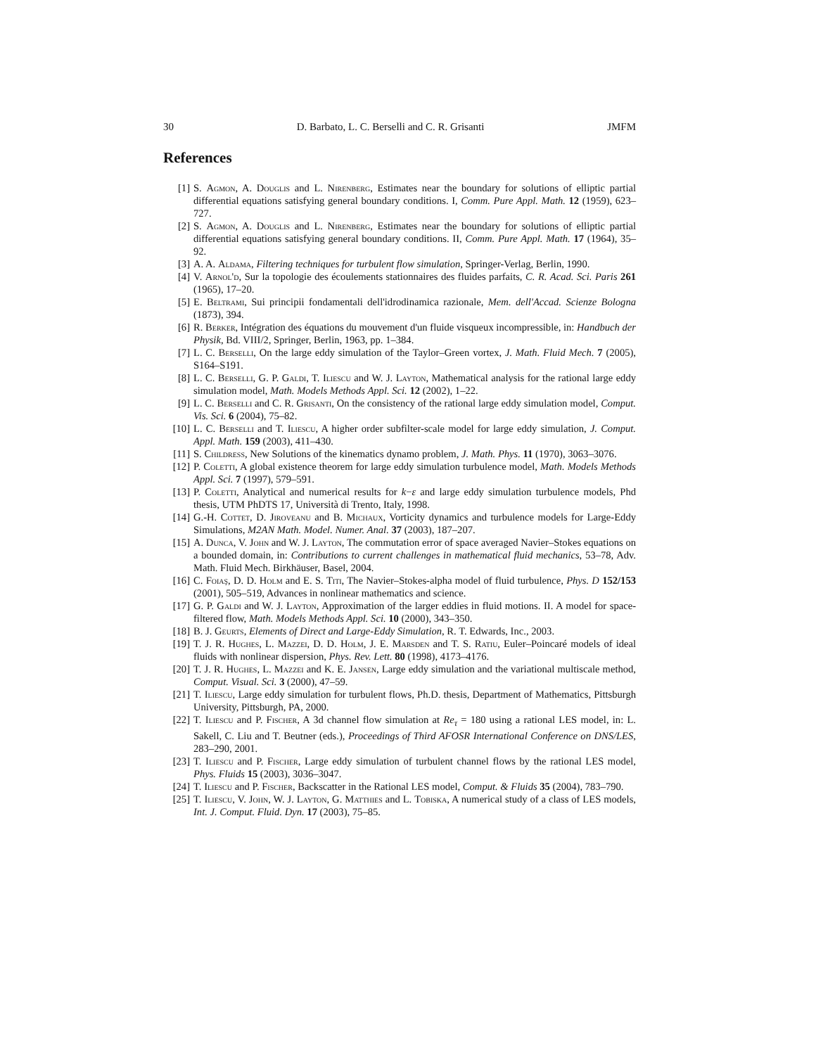30 D. Barbato, L. C. Berselli and C. R. Grisanti JMFM
References
[1] S. Agmon, A. Douglis and L. Nirenberg, Estimates near the boundary for solutions of elliptic partial differential equations satisfying general boundary conditions. I, Comm. Pure Appl. Math. 12 (1959), 623–727.
[2] S. Agmon, A. Douglis and L. Nirenberg, Estimates near the boundary for solutions of elliptic partial differential equations satisfying general boundary conditions. II, Comm. Pure Appl. Math. 17 (1964), 35–92.
[3] A. A. Aldama, Filtering techniques for turbulent flow simulation, Springer-Verlag, Berlin, 1990.
[4] V. Arnol'd, Sur la topologie des écoulements stationnaires des fluides parfaits, C. R. Acad. Sci. Paris 261 (1965), 17–20.
[5] E. Beltrami, Sui principii fondamentali dell'idrodinamica razionale, Mem. dell'Accad. Scienze Bologna (1873), 394.
[6] R. Berker, Intégration des équations du mouvement d'un fluide visqueux incompressible, in: Handbuch der Physik, Bd. VIII/2, Springer, Berlin, 1963, pp. 1–384.
[7] L. C. Berselli, On the large eddy simulation of the Taylor–Green vortex, J. Math. Fluid Mech. 7 (2005), S164–S191.
[8] L. C. Berselli, G. P. Galdi, T. Iliescu and W. J. Layton, Mathematical analysis for the rational large eddy simulation model, Math. Models Methods Appl. Sci. 12 (2002), 1–22.
[9] L. C. Berselli and C. R. Grisanti, On the consistency of the rational large eddy simulation model, Comput. Vis. Sci. 6 (2004), 75–82.
[10] L. C. Berselli and T. Iliescu, A higher order subfilter-scale model for large eddy simulation, J. Comput. Appl. Math. 159 (2003), 411–430.
[11] S. Childress, New Solutions of the kinematics dynamo problem, J. Math. Phys. 11 (1970), 3063–3076.
[12] P. Coletti, A global existence theorem for large eddy simulation turbulence model, Math. Models Methods Appl. Sci. 7 (1997), 579–591.
[13] P. Coletti, Analytical and numerical results for k−ε and large eddy simulation turbulence models, Phd thesis, UTM PhDTS 17, Università di Trento, Italy, 1998.
[14] G.-H. Cottet, D. Jiroveanu and B. Michaux, Vorticity dynamics and turbulence models for Large-Eddy Simulations, M2AN Math. Model. Numer. Anal. 37 (2003), 187–207.
[15] A. Dunca, V. John and W. J. Layton, The commutation error of space averaged Navier–Stokes equations on a bounded domain, in: Contributions to current challenges in mathematical fluid mechanics, 53–78, Adv. Math. Fluid Mech. Birkhäuser, Basel, 2004.
[16] C. Foiaş, D. D. Holm and E. S. Titi, The Navier–Stokes-alpha model of fluid turbulence, Phys. D 152/153 (2001), 505–519, Advances in nonlinear mathematics and science.
[17] G. P. Galdi and W. J. Layton, Approximation of the larger eddies in fluid motions. II. A model for space-filtered flow, Math. Models Methods Appl. Sci. 10 (2000), 343–350.
[18] B. J. Geurts, Elements of Direct and Large-Eddy Simulation, R. T. Edwards, Inc., 2003.
[19] T. J. R. Hughes, L. Mazzei, D. D. Holm, J. E. Marsden and T. S. Ratiu, Euler–Poincaré models of ideal fluids with nonlinear dispersion, Phys. Rev. Lett. 80 (1998), 4173–4176.
[20] T. J. R. Hughes, L. Mazzei and K. E. Jansen, Large eddy simulation and the variational multiscale method, Comput. Visual. Sci. 3 (2000), 47–59.
[21] T. Iliescu, Large eddy simulation for turbulent flows, Ph.D. thesis, Department of Mathematics, Pittsburgh University, Pittsburgh, PA, 2000.
[22] T. Iliescu and P. Fischer, A 3d channel flow simulation at Re<sub>τ</sub> = 180 using a rational LES model, in: L. Sakell, C. Liu and T. Beutner (eds.), Proceedings of Third AFOSR International Conference on DNS/LES, 283–290, 2001.
[23] T. Iliescu and P. Fischer, Large eddy simulation of turbulent channel flows by the rational LES model, Phys. Fluids 15 (2003), 3036–3047.
[24] T. Iliescu and P. Fischer, Backscatter in the Rational LES model, Comput. & Fluids 35 (2004), 783–790.
[25] T. Iliescu, V. John, W. J. Layton, G. Matthies and L. Tobiska, A numerical study of a class of LES models, Int. J. Comput. Fluid. Dyn. 17 (2003), 75–85.